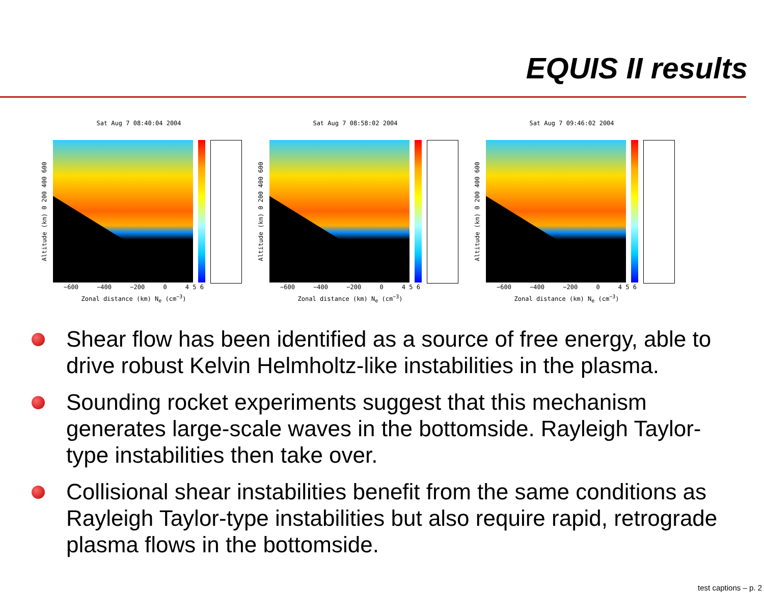EQUIS II results
Sat Aug 7 08:40:04 2004
Altitude (km) 0 200 400 600
−600 −400 −200 0 4 5 6
Zonal distance (km) N<sub>e</sub> (cm<sup>−3</sup>)
Sat Aug 7 08:58:02 2004
Altitude (km) 0 200 400 600
−600 −400 −200 0 4 5 6
Zonal distance (km) N<sub>e</sub> (cm<sup>−3</sup>)
Sat Aug 7 09:46:02 2004
Altitude (km) 0 200 400 600
−600 −400 −200 0 4 5 6
Zonal distance (km) N<sub>e</sub> (cm<sup>−3</sup>)
Shear flow has been identified as a source of free energy, able to drive robust Kelvin Helmholtz-like instabilities in the plasma.
Sounding rocket experiments suggest that this mechanism generates large-scale waves in the bottomside. Rayleigh Taylor-type instabilities then take over.
Collisional shear instabilities benefit from the same conditions as Rayleigh Taylor-type instabilities but also require rapid, retrograde plasma flows in the bottomside.
test captions – p. 2